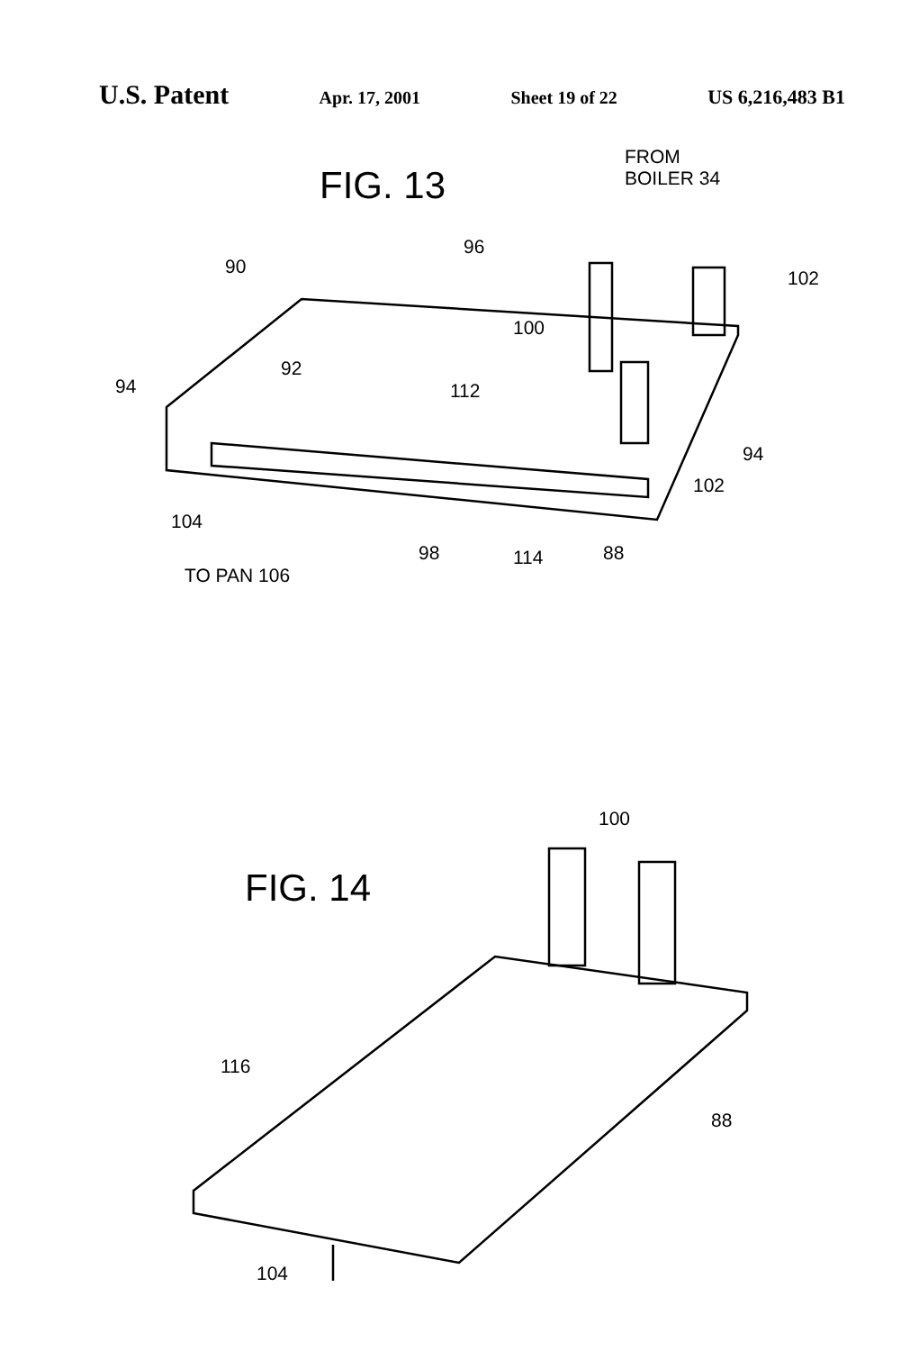U.S. Patent Apr. 17, 2001 Sheet 19 of 22 US 6,216,483 B1
FROM
BOILER 34 FIG. 13
96
90
102
100
92
94 112
94
102
104
98 114 88
TO PAN 106
100
FIG. 14
116
88
104